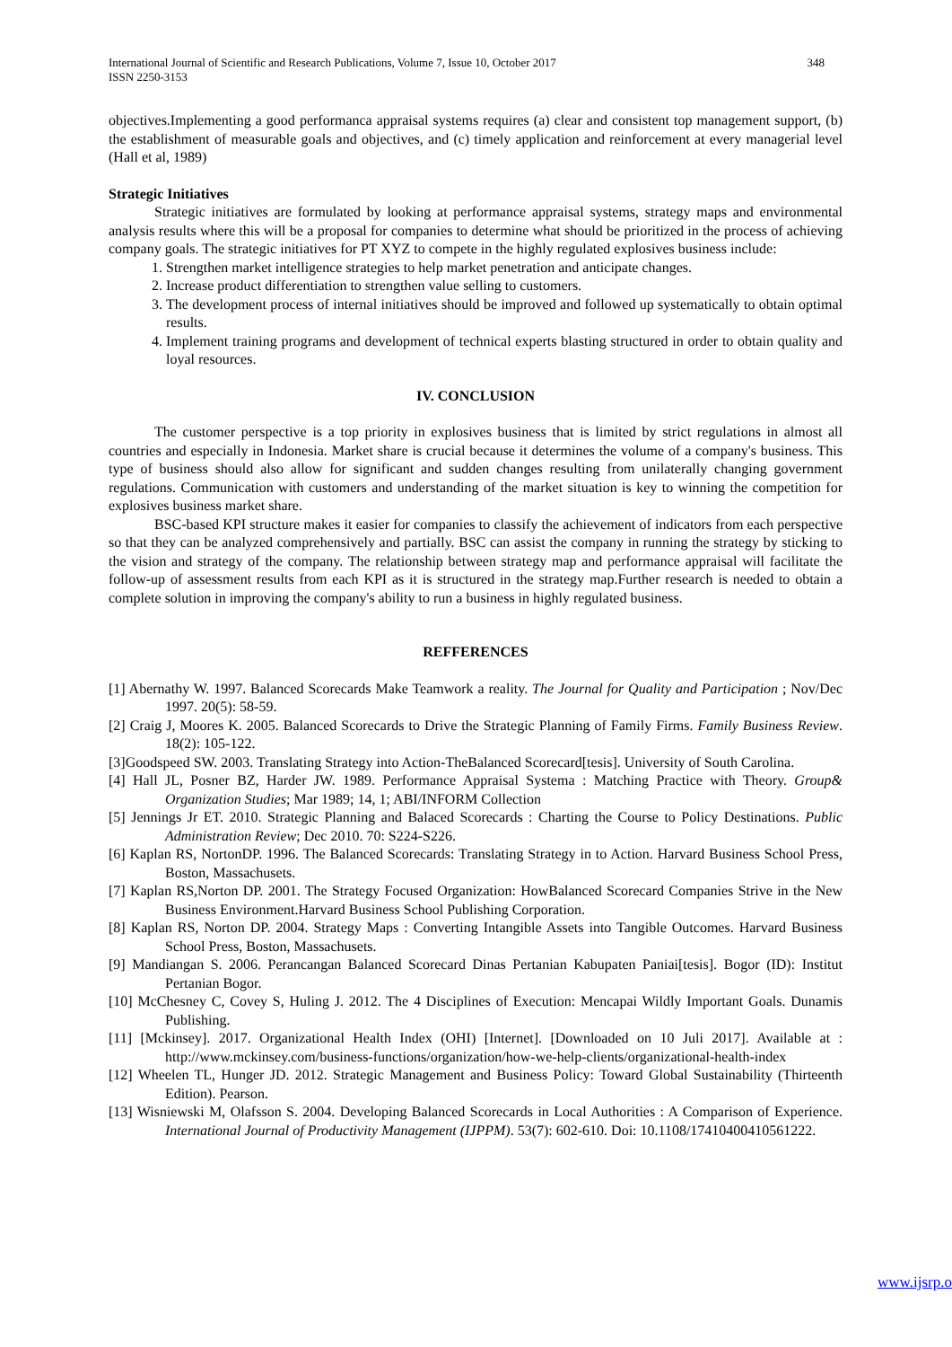International Journal of Scientific and Research Publications, Volume 7, Issue 10, October 2017
ISSN 2250-3153 348
objectives.Implementing a good performanca appraisal systems requires (a) clear and consistent top management support, (b) the establishment of measurable goals and objectives, and (c) timely application and reinforcement at every managerial level (Hall et al, 1989)
Strategic Initiatives
Strategic initiatives are formulated by looking at performance appraisal systems, strategy maps and environmental analysis results where this will be a proposal for companies to determine what should be prioritized in the process of achieving company goals. The strategic initiatives for PT XYZ to compete in the highly regulated explosives business include:
1. Strengthen market intelligence strategies to help market penetration and anticipate changes.
2. Increase product differentiation to strengthen value selling to customers.
3. The development process of internal initiatives should be improved and followed up systematically to obtain optimal results.
4. Implement training programs and development of technical experts blasting structured in order to obtain quality and loyal resources.
IV. CONCLUSION
The customer perspective is a top priority in explosives business that is limited by strict regulations in almost all countries and especially in Indonesia. Market share is crucial because it determines the volume of a company's business. This type of business should also allow for significant and sudden changes resulting from unilaterally changing government regulations. Communication with customers and understanding of the market situation is key to winning the competition for explosives business market share.
BSC-based KPI structure makes it easier for companies to classify the achievement of indicators from each perspective so that they can be analyzed comprehensively and partially. BSC can assist the company in running the strategy by sticking to the vision and strategy of the company. The relationship between strategy map and performance appraisal will facilitate the follow-up of assessment results from each KPI as it is structured in the strategy map.Further research is needed to obtain a complete solution in improving the company's ability to run a business in highly regulated business.
REFFERENCES
[1] Abernathy W. 1997. Balanced Scorecards Make Teamwork a reality. The Journal for Quality and Participation ; Nov/Dec 1997. 20(5): 58-59.
[2] Craig J, Moores K. 2005. Balanced Scorecards to Drive the Strategic Planning of Family Firms. Family Business Review. 18(2): 105-122.
[3]Goodspeed SW. 2003. Translating Strategy into Action-TheBalanced Scorecard[tesis]. University of South Carolina.
[4] Hall JL, Posner BZ, Harder JW. 1989. Performance Appraisal Systema : Matching Practice with Theory. Group& Organization Studies; Mar 1989; 14, 1; ABI/INFORM Collection
[5] Jennings Jr ET. 2010. Strategic Planning and Balaced Scorecards : Charting the Course to Policy Destinations. Public Administration Review; Dec 2010. 70: S224-S226.
[6] Kaplan RS, NortonDP. 1996. The Balanced Scorecards: Translating Strategy in to Action. Harvard Business School Press, Boston, Massachusets.
[7] Kaplan RS,Norton DP. 2001. The Strategy Focused Organization: HowBalanced Scorecard Companies Strive in the New Business Environment.Harvard Business School Publishing Corporation.
[8] Kaplan RS, Norton DP. 2004. Strategy Maps : Converting Intangible Assets into Tangible Outcomes. Harvard Business School Press, Boston, Massachusets.
[9] Mandiangan S. 2006. Perancangan Balanced Scorecard Dinas Pertanian Kabupaten Paniai[tesis]. Bogor (ID): Institut Pertanian Bogor.
[10] McChesney C, Covey S, Huling J. 2012. The 4 Disciplines of Execution: Mencapai Wildly Important Goals. Dunamis Publishing.
[11] [Mckinsey]. 2017. Organizational Health Index (OHI) [Internet]. [Downloaded on 10 Juli 2017]. Available at : http://www.mckinsey.com/business-functions/organization/how-we-help-clients/organizational-health-index
[12] Wheelen TL, Hunger JD. 2012. Strategic Management and Business Policy: Toward Global Sustainability (Thirteenth Edition). Pearson.
[13] Wisniewski M, Olafsson S. 2004. Developing Balanced Scorecards in Local Authorities : A Comparison of Experience. International Journal of Productivity Management (IJPPM). 53(7): 602-610. Doi: 10.1108/17410400410561222.
www.ijsrp.o